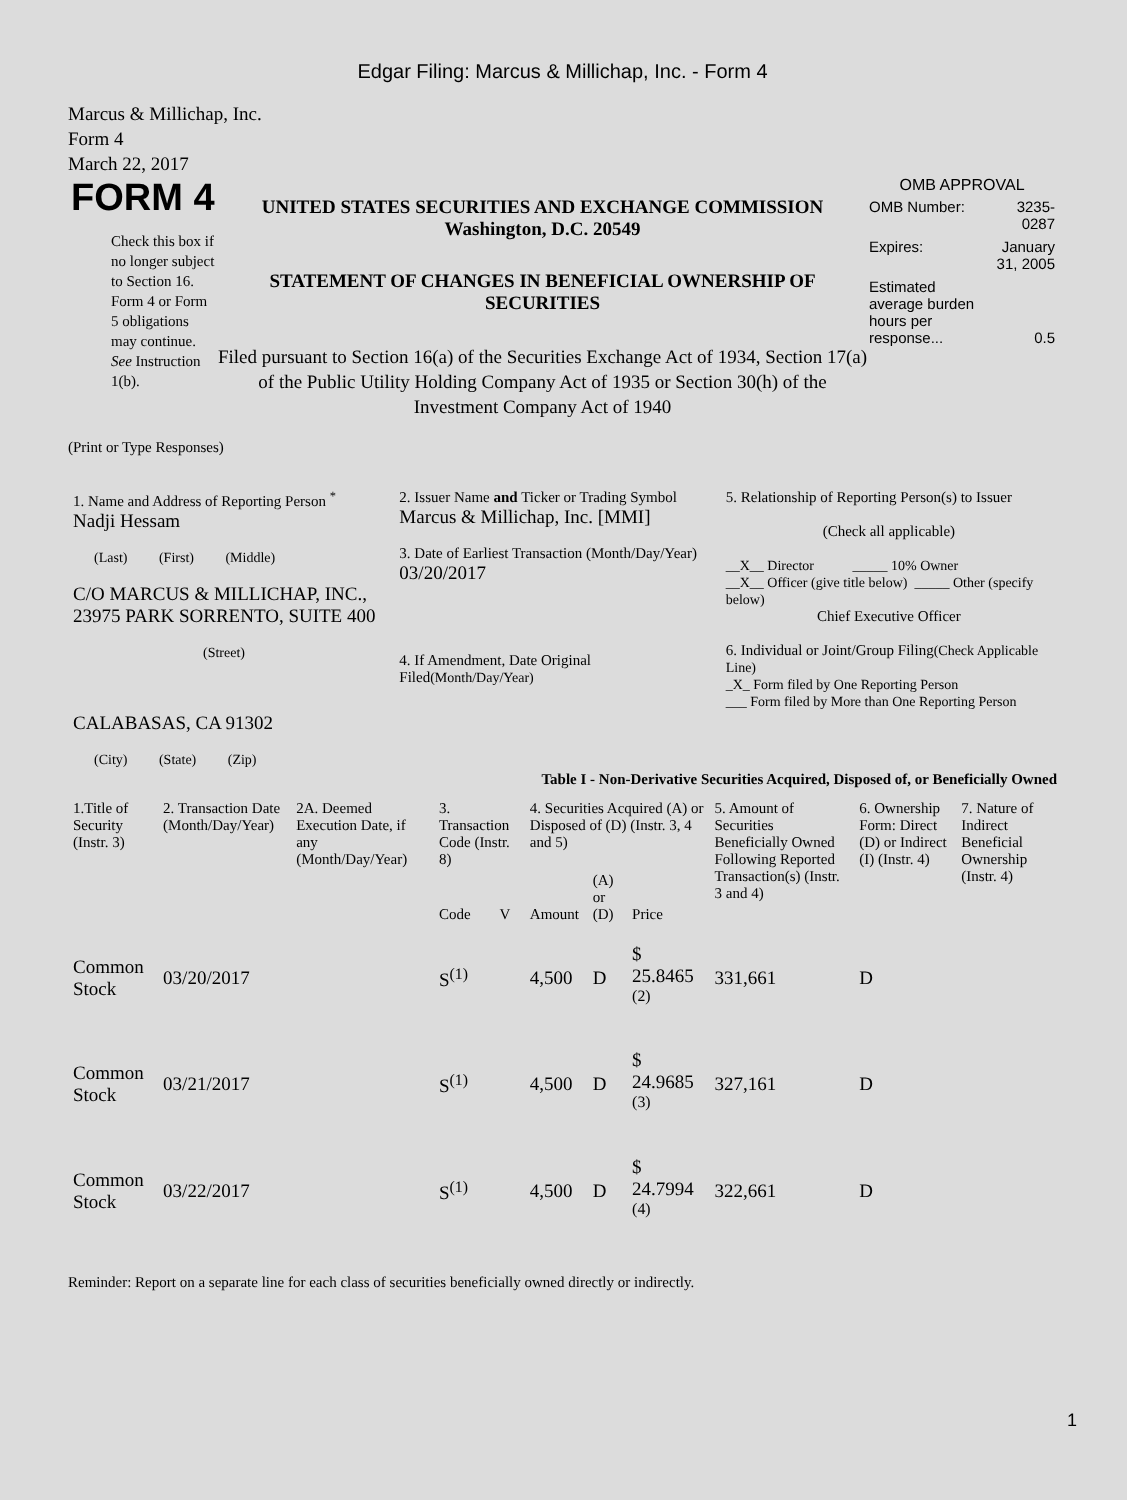Edgar Filing: Marcus & Millichap, Inc. - Form 4
Marcus & Millichap, Inc.
Form 4
March 22, 2017
FORM 4
Check this box if no longer subject to Section 16. Form 4 or Form 5 obligations may continue. See Instruction 1(b).
UNITED STATES SECURITIES AND EXCHANGE COMMISSION
Washington, D.C. 20549
STATEMENT OF CHANGES IN BENEFICIAL OWNERSHIP OF SECURITIES
Filed pursuant to Section 16(a) of the Securities Exchange Act of 1934, Section 17(a) of the Public Utility Holding Company Act of 1935 or Section 30(h) of the Investment Company Act of 1940
OMB APPROVAL
| OMB Number: | 3235-0287 |
| Expires: | January 31, 2005 |
| Estimated average burden hours per response... | 0.5 |
(Print or Type Responses)
| 1. Name and Address of Reporting Person <sup>*</sup> Nadji Hessam (Last) (First) (Middle) C/O MARCUS & MILLICHAP, INC., 23975 PARK SORRENTO, SUITE 400 (Street) CALABASAS, CA 91302 (City) (State) (Zip) | 2. Issuer Name and Ticker or Trading Symbol Marcus & Millichap, Inc. [MMI] 3. Date of Earliest Transaction (Month/Day/Year) 03/20/2017 4. If Amendment, Date Original Filed (Month/Day/Year) | 5. Relationship of Reporting Person(s) to Issuer (Check all applicable) __X__ Director _____ 10% Owner __X__ Officer (give title below) _____ Other (specify below) Chief Executive Officer 6. Individual or Joint/Group Filing (Check Applicable Line) _X_ Form filed by One Reporting Person ___ Form filed by More than One Reporting Person |
Table I - Non-Derivative Securities Acquired, Disposed of, or Beneficially Owned
| 1.Title of Security (Instr. 3) | 2. Transaction Date (Month/Day/Year) | 2A. Deemed Execution Date, if any (Month/Day/Year) | 3. Transaction Code (Instr. 8) | | 4. Securities Acquired (A) or Disposed of (D) (Instr. 3, 4 and 5) | | | 5. Amount of Securities Beneficially Owned Following Reported Transaction(s) (Instr. 3 and 4) | 6. Ownership Form: Direct (D) or Indirect (I) (Instr. 4) | 7. Nature of Indirect Beneficial Ownership (Instr. 4) |
| --- | --- | --- | --- | --- | --- | --- | --- | --- | --- | --- |
| | | | Code | V | Amount | (A) or (D) | Price | | | |
| Common Stock | 03/20/2017 | | S<sup>(1)</sup> | | 4,500 | D | $ 25.8465 <sup>(2)</sup> | 331,661 | D | |
| Common Stock | 03/21/2017 | | S<sup>(1)</sup> | | 4,500 | D | $ 24.9685 <sup>(3)</sup> | 327,161 | D | |
| Common Stock | 03/22/2017 | | S<sup>(1)</sup> | | 4,500 | D | $ 24.7994 <sup>(4)</sup> | 322,661 | D | |
Reminder: Report on a separate line for each class of securities beneficially owned directly or indirectly.
1